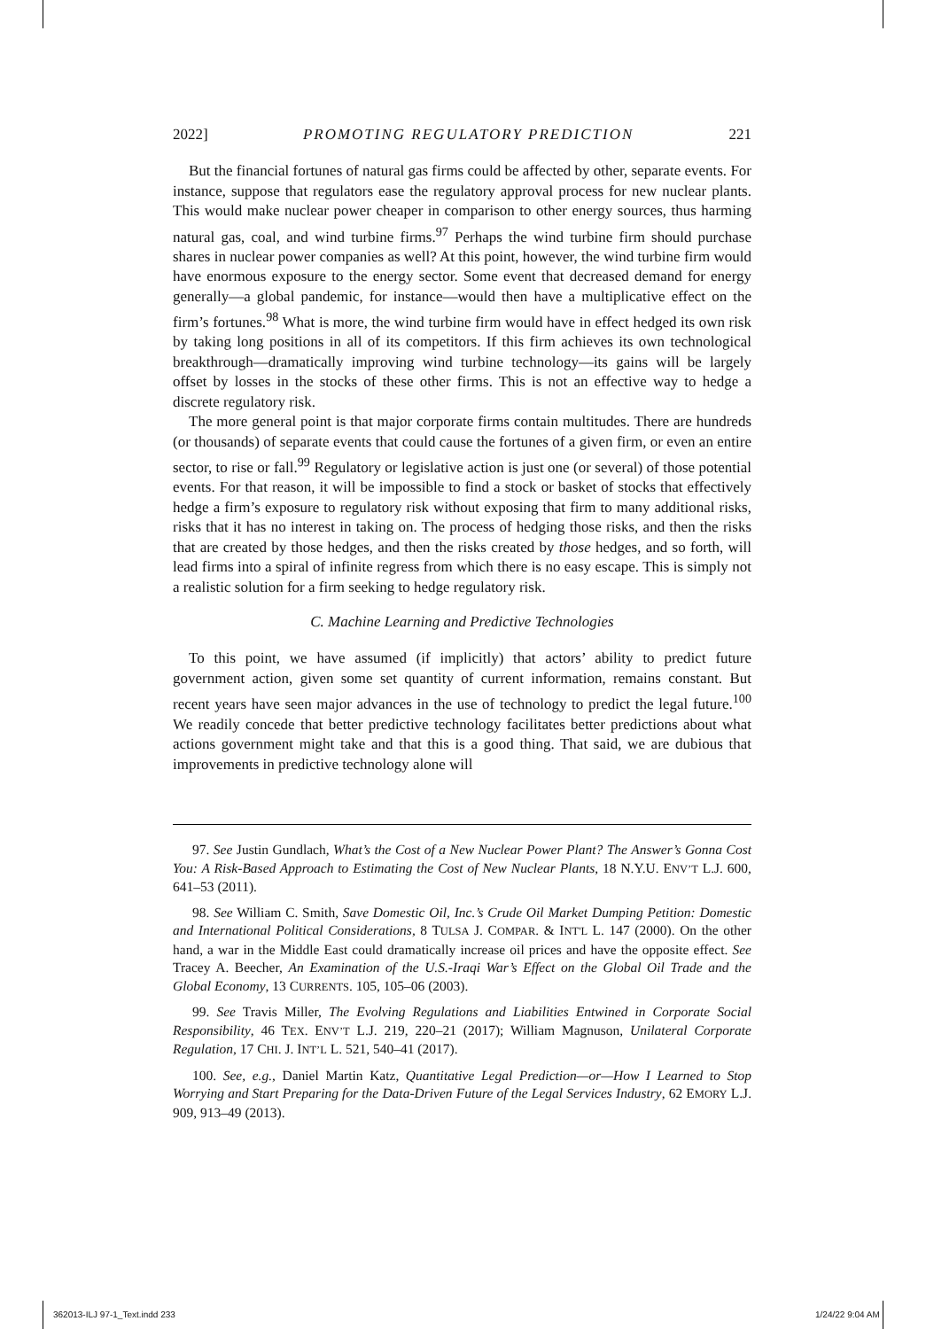2022] PROMOTING REGULATORY PREDICTION 221
But the financial fortunes of natural gas firms could be affected by other, separate events. For instance, suppose that regulators ease the regulatory approval process for new nuclear plants. This would make nuclear power cheaper in comparison to other energy sources, thus harming natural gas, coal, and wind turbine firms.<sup>97</sup> Perhaps the wind turbine firm should purchase shares in nuclear power companies as well? At this point, however, the wind turbine firm would have enormous exposure to the energy sector. Some event that decreased demand for energy generally—a global pandemic, for instance—would then have a multiplicative effect on the firm’s fortunes.<sup>98</sup> What is more, the wind turbine firm would have in effect hedged its own risk by taking long positions in all of its competitors. If this firm achieves its own technological breakthrough—dramatically improving wind turbine technology—its gains will be largely offset by losses in the stocks of these other firms. This is not an effective way to hedge a discrete regulatory risk.
The more general point is that major corporate firms contain multitudes. There are hundreds (or thousands) of separate events that could cause the fortunes of a given firm, or even an entire sector, to rise or fall.<sup>99</sup> Regulatory or legislative action is just one (or several) of those potential events. For that reason, it will be impossible to find a stock or basket of stocks that effectively hedge a firm’s exposure to regulatory risk without exposing that firm to many additional risks, risks that it has no interest in taking on. The process of hedging those risks, and then the risks that are created by those hedges, and then the risks created by those hedges, and so forth, will lead firms into a spiral of infinite regress from which there is no easy escape. This is simply not a realistic solution for a firm seeking to hedge regulatory risk.
C. Machine Learning and Predictive Technologies
To this point, we have assumed (if implicitly) that actors’ ability to predict future government action, given some set quantity of current information, remains constant. But recent years have seen major advances in the use of technology to predict the legal future.<sup>100</sup> We readily concede that better predictive technology facilitates better predictions about what actions government might take and that this is a good thing. That said, we are dubious that improvements in predictive technology alone will
97. See Justin Gundlach, What’s the Cost of a New Nuclear Power Plant? The Answer’s Gonna Cost You: A Risk-Based Approach to Estimating the Cost of New Nuclear Plants, 18 N.Y.U. ENV’T L.J. 600, 641–53 (2011).
98. See William C. Smith, Save Domestic Oil, Inc.’s Crude Oil Market Dumping Petition: Domestic and International Political Considerations, 8 TULSA J. COMPAR. & INT'L L. 147 (2000). On the other hand, a war in the Middle East could dramatically increase oil prices and have the opposite effect. See Tracey A. Beecher, An Examination of the U.S.-Iraqi War’s Effect on the Global Oil Trade and the Global Economy, 13 CURRENTS. 105, 105–06 (2003).
99. See Travis Miller, The Evolving Regulations and Liabilities Entwined in Corporate Social Responsibility, 46 TEX. ENV’T L.J. 219, 220–21 (2017); William Magnuson, Unilateral Corporate Regulation, 17 CHI. J. INT’L L. 521, 540–41 (2017).
100. See, e.g., Daniel Martin Katz, Quantitative Legal Prediction—or—How I Learned to Stop Worrying and Start Preparing for the Data-Driven Future of the Legal Services Industry, 62 EMORY L.J. 909, 913–49 (2013).
362013-ILJ 97-1_Text.indd 233 1/24/22 9:04 AM